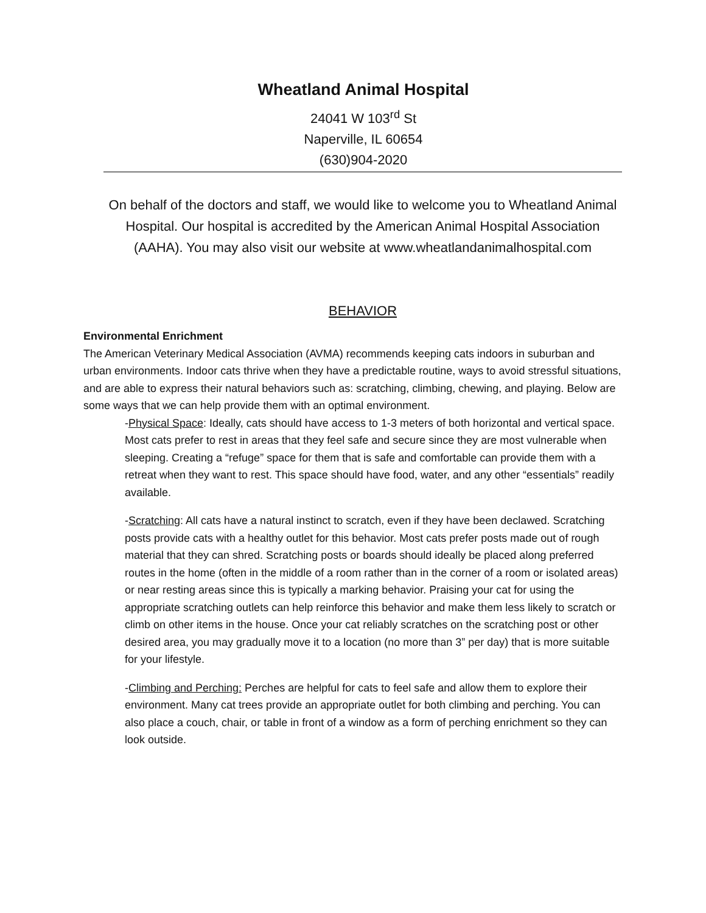Wheatland Animal Hospital
24041 W 103<sup>rd</sup> St
Naperville, IL 60654
(630)904-2020
On behalf of the doctors and staff, we would like to welcome you to Wheatland Animal Hospital. Our hospital is accredited by the American Animal Hospital Association (AAHA). You may also visit our website at www.wheatlandanimalhospital.com
BEHAVIOR
Environmental Enrichment
The American Veterinary Medical Association (AVMA) recommends keeping cats indoors in suburban and urban environments. Indoor cats thrive when they have a predictable routine, ways to avoid stressful situations, and are able to express their natural behaviors such as: scratching, climbing, chewing, and playing. Below are some ways that we can help provide them with an optimal environment.
-Physical Space: Ideally, cats should have access to 1-3 meters of both horizontal and vertical space. Most cats prefer to rest in areas that they feel safe and secure since they are most vulnerable when sleeping. Creating a “refuge” space for them that is safe and comfortable can provide them with a retreat when they want to rest. This space should have food, water, and any other “essentials” readily available.
-Scratching: All cats have a natural instinct to scratch, even if they have been declawed. Scratching posts provide cats with a healthy outlet for this behavior. Most cats prefer posts made out of rough material that they can shred. Scratching posts or boards should ideally be placed along preferred routes in the home (often in the middle of a room rather than in the corner of a room or isolated areas) or near resting areas since this is typically a marking behavior. Praising your cat for using the appropriate scratching outlets can help reinforce this behavior and make them less likely to scratch or climb on other items in the house. Once your cat reliably scratches on the scratching post or other desired area, you may gradually move it to a location (no more than 3” per day) that is more suitable for your lifestyle.
-Climbing and Perching: Perches are helpful for cats to feel safe and allow them to explore their environment. Many cat trees provide an appropriate outlet for both climbing and perching. You can also place a couch, chair, or table in front of a window as a form of perching enrichment so they can look outside.